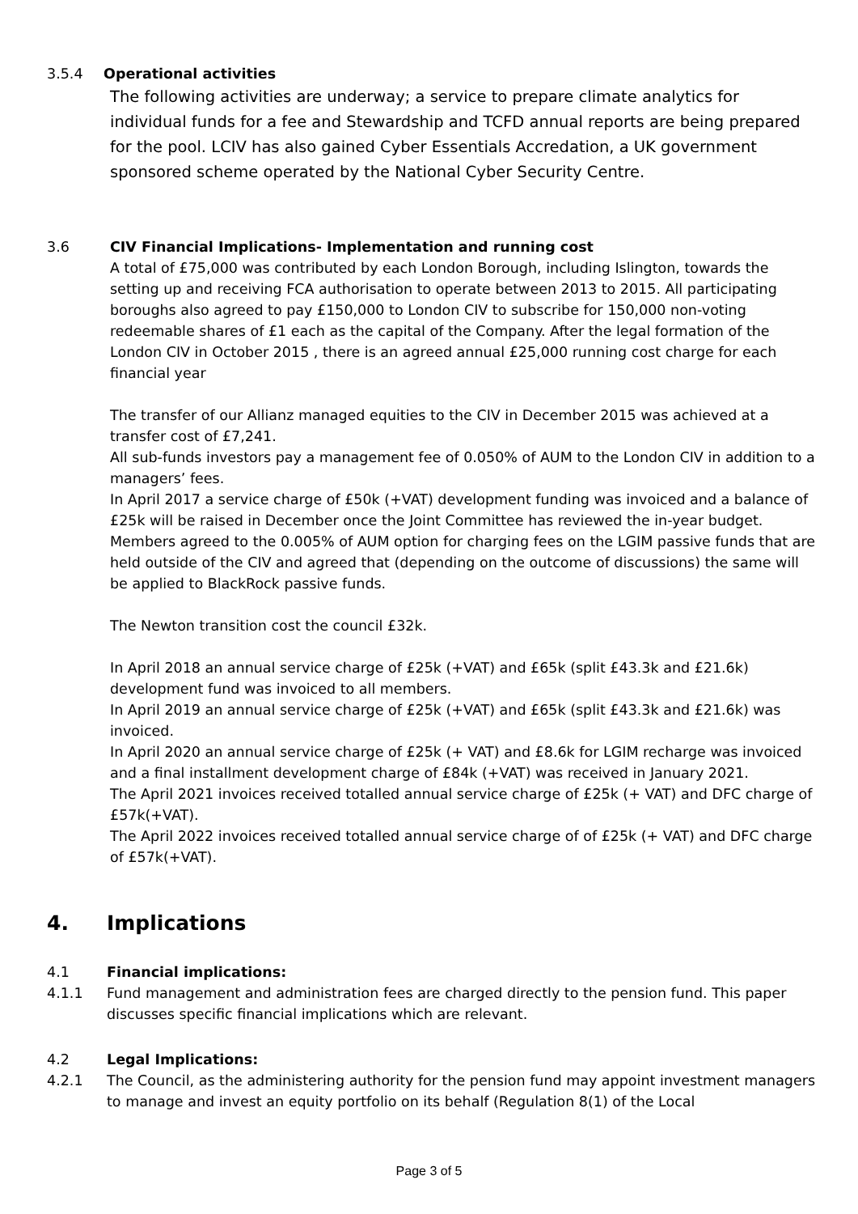3.5.4 Operational activities
The following activities are underway; a service to prepare climate analytics for individual funds for a fee and Stewardship and TCFD annual reports are being prepared for the pool. LCIV has also gained Cyber Essentials Accredation, a UK government sponsored scheme operated by the National Cyber Security Centre.
3.6 CIV Financial Implications- Implementation and running cost
A total of £75,000 was contributed by each London Borough, including Islington, towards the setting up and receiving FCA authorisation to operate between 2013 to 2015. All participating boroughs also agreed to pay £150,000 to London CIV to subscribe for 150,000 non-voting redeemable shares of £1 each as the capital of the Company. After the legal formation of the London CIV in October 2015 , there is an agreed annual £25,000 running cost charge for each financial year
The transfer of our Allianz managed equities to the CIV in December 2015 was achieved at a transfer cost of £7,241.
All sub-funds investors pay a management fee of 0.050% of AUM to the London CIV in addition to a managers’ fees.
In April 2017 a service charge of £50k (+VAT) development funding was invoiced and a balance of £25k will be raised in December once the Joint Committee has reviewed the in-year budget.
Members agreed to the 0.005% of AUM option for charging fees on the LGIM passive funds that are held outside of the CIV and agreed that (depending on the outcome of discussions) the same will be applied to BlackRock passive funds.
The Newton transition cost the council £32k.
In April 2018 an annual service charge of £25k (+VAT) and £65k (split £43.3k and £21.6k) development fund was invoiced to all members.
In April 2019 an annual service charge of £25k (+VAT) and £65k (split £43.3k and £21.6k) was invoiced.
In April 2020 an annual service charge of £25k (+ VAT) and £8.6k for LGIM recharge was invoiced and a final installment development charge of £84k (+VAT) was received in January 2021.
The April 2021 invoices received totalled annual service charge of £25k (+ VAT) and DFC charge of £57k(+VAT).
The April 2022 invoices received totalled annual service charge of of £25k (+ VAT) and DFC charge of £57k(+VAT).
4. Implications
4.1 Financial implications:
4.1.1 Fund management and administration fees are charged directly to the pension fund. This paper discusses specific financial implications which are relevant.
4.2 Legal Implications:
4.2.1 The Council, as the administering authority for the pension fund may appoint investment managers to manage and invest an equity portfolio on its behalf (Regulation 8(1) of the Local
Page 3 of 5